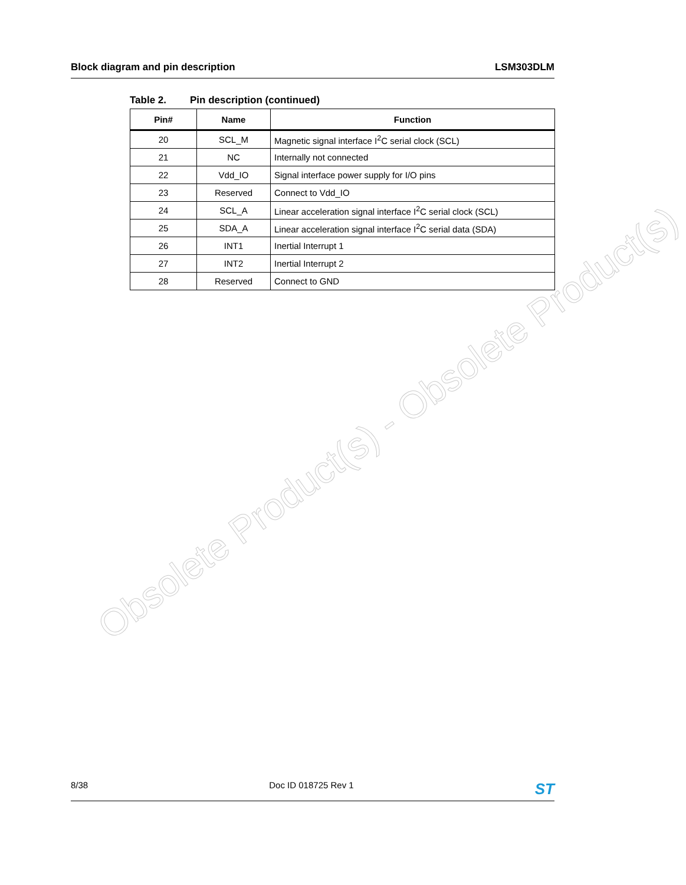Block diagram and pin description LSM303DLM
Table 2. Pin description (continued)
| Pin# | Name | Function |
| --- | --- | --- |
| 20 | SCL_M | Magnetic signal interface I<sup>2</sup>C serial clock (SCL) |
| 21 | NC | Internally not connected |
| 22 | Vdd_IO | Signal interface power supply for I/O pins |
| 23 | Reserved | Connect to Vdd_IO |
| 24 | SCL_A | Linear acceleration signal interface I<sup>2</sup>C serial clock (SCL) |
| 25 | SDA_A | Linear acceleration signal interface I<sup>2</sup>C serial data (SDA) |
| 26 | INT1 | Inertial Interrupt 1 |
| 27 | INT2 | Inertial Interrupt 2 |
| 28 | Reserved | Connect to GND |
Obsolete Product(s) - Obsolete Product(s)
8/38 Doc ID 018725 Rev 1 ST